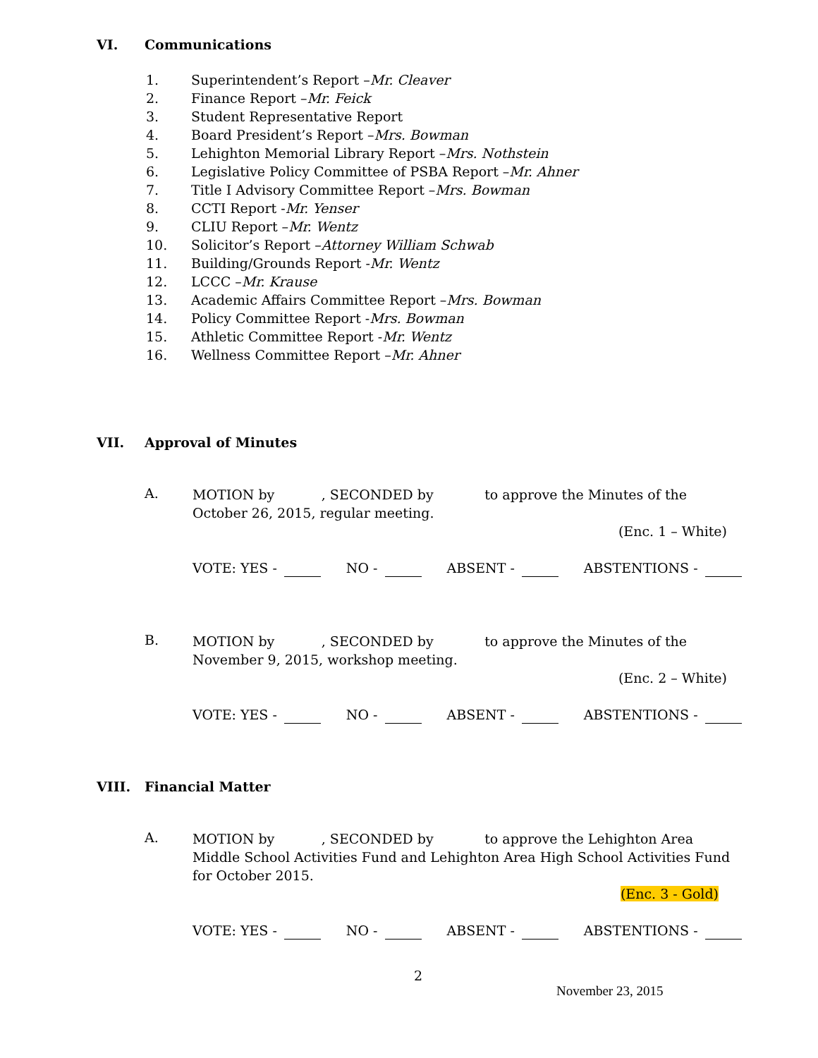VI. Communications
1. Superintendent’s Report – Mr. Cleaver
2. Finance Report – Mr. Feick
3. Student Representative Report
4. Board President’s Report – Mrs. Bowman
5. Lehighton Memorial Library Report – Mrs. Nothstein
6. Legislative Policy Committee of PSBA Report – Mr. Ahner
7. Title I Advisory Committee Report – Mrs. Bowman
8. CCTI Report - Mr. Yenser
9. CLIU Report – Mr. Wentz
10. Solicitor’s Report – Attorney William Schwab
11. Building/Grounds Report - Mr. Wentz
12. LCCC – Mr. Krause
13. Academic Affairs Committee Report – Mrs. Bowman
14. Policy Committee Report - Mrs. Bowman
15. Athletic Committee Report - Mr. Wentz
16. Wellness Committee Report – Mr. Ahner
VII. Approval of Minutes
A. MOTION by , SECONDED by to approve the Minutes of the October 26, 2015, regular meeting.
(Enc. 1 – White)
VOTE: YES - NO - ABSENT - ABSTENTIONS -
B. MOTION by , SECONDED by to approve the Minutes of the November 9, 2015, workshop meeting.
(Enc. 2 – White)
VOTE: YES - NO - ABSENT - ABSTENTIONS -
VIII. Financial Matter
A. MOTION by , SECONDED by to approve the Lehighton Area Middle School Activities Fund and Lehighton Area High School Activities Fund for October 2015.
(Enc. 3 - Gold)
VOTE: YES - NO - ABSENT - ABSTENTIONS -
2
November 23, 2015